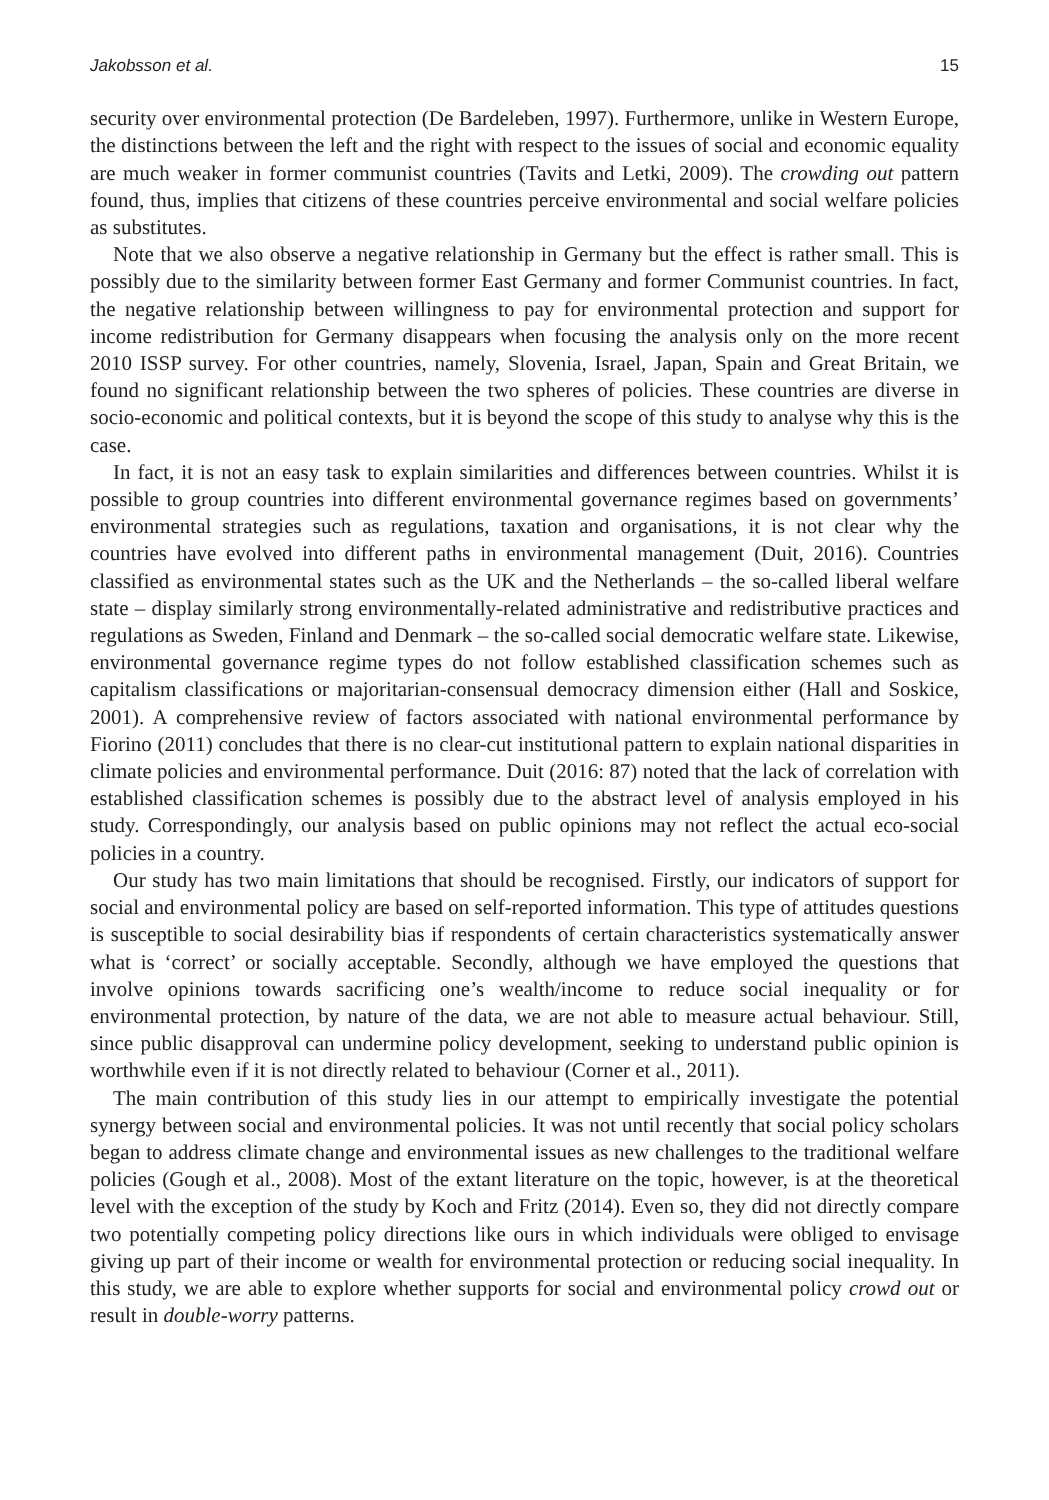Jakobsson et al. 15
security over environmental protection (De Bardeleben, 1997). Furthermore, unlike in Western Europe, the distinctions between the left and the right with respect to the issues of social and economic equality are much weaker in former communist countries (Tavits and Letki, 2009). The crowding out pattern found, thus, implies that citizens of these countries perceive environmental and social welfare policies as substitutes.
Note that we also observe a negative relationship in Germany but the effect is rather small. This is possibly due to the similarity between former East Germany and former Communist countries. In fact, the negative relationship between willingness to pay for environmental protection and support for income redistribution for Germany disappears when focusing the analysis only on the more recent 2010 ISSP survey. For other countries, namely, Slovenia, Israel, Japan, Spain and Great Britain, we found no significant relationship between the two spheres of policies. These countries are diverse in socio-economic and political contexts, but it is beyond the scope of this study to analyse why this is the case.
In fact, it is not an easy task to explain similarities and differences between countries. Whilst it is possible to group countries into different environmental governance regimes based on governments’ environmental strategies such as regulations, taxation and organisations, it is not clear why the countries have evolved into different paths in environmental management (Duit, 2016). Countries classified as environmental states such as the UK and the Netherlands – the so-called liberal welfare state – display similarly strong environmentally-related administrative and redistributive practices and regulations as Sweden, Finland and Denmark – the so-called social democratic welfare state. Likewise, environmental governance regime types do not follow established classification schemes such as capitalism classifications or majoritarian-consensual democracy dimension either (Hall and Soskice, 2001). A comprehensive review of factors associated with national environmental performance by Fiorino (2011) concludes that there is no clear-cut institutional pattern to explain national disparities in climate policies and environmental performance. Duit (2016: 87) noted that the lack of correlation with established classification schemes is possibly due to the abstract level of analysis employed in his study. Correspondingly, our analysis based on public opinions may not reflect the actual eco-social policies in a country.
Our study has two main limitations that should be recognised. Firstly, our indicators of support for social and environmental policy are based on self-reported information. This type of attitudes questions is susceptible to social desirability bias if respondents of certain characteristics systematically answer what is ‘correct’ or socially acceptable. Secondly, although we have employed the questions that involve opinions towards sacrificing one’s wealth/income to reduce social inequality or for environmental protection, by nature of the data, we are not able to measure actual behaviour. Still, since public disapproval can undermine policy development, seeking to understand public opinion is worthwhile even if it is not directly related to behaviour (Corner et al., 2011).
The main contribution of this study lies in our attempt to empirically investigate the potential synergy between social and environmental policies. It was not until recently that social policy scholars began to address climate change and environmental issues as new challenges to the traditional welfare policies (Gough et al., 2008). Most of the extant literature on the topic, however, is at the theoretical level with the exception of the study by Koch and Fritz (2014). Even so, they did not directly compare two potentially competing policy directions like ours in which individuals were obliged to envisage giving up part of their income or wealth for environmental protection or reducing social inequality. In this study, we are able to explore whether supports for social and environmental policy crowd out or result in double-worry patterns.